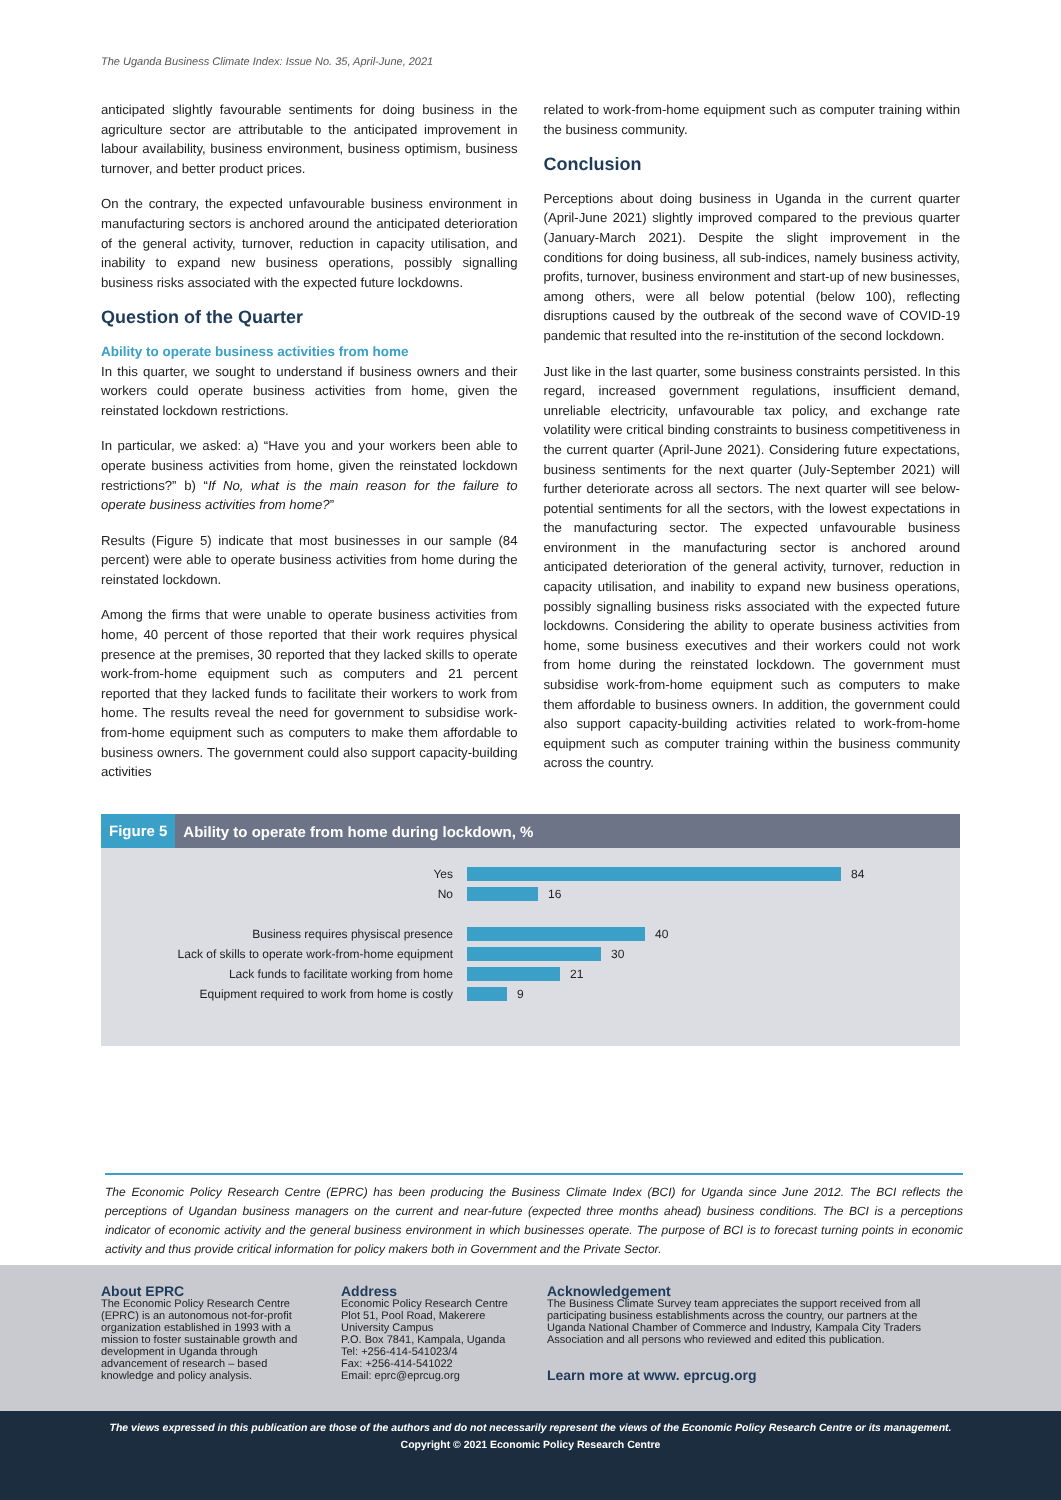The Uganda Business Climate Index: Issue No. 35, April-June, 2021
anticipated slightly favourable sentiments for doing business in the agriculture sector are attributable to the anticipated improvement in labour availability, business environment, business optimism, business turnover, and better product prices.
On the contrary, the expected unfavourable business environment in manufacturing sectors is anchored around the anticipated deterioration of the general activity, turnover, reduction in capacity utilisation, and inability to expand new business operations, possibly signalling business risks associated with the expected future lockdowns.
Question of the Quarter
Ability to operate business activities from home
In this quarter, we sought to understand if business owners and their workers could operate business activities from home, given the reinstated lockdown restrictions.
In particular, we asked: a) “Have you and your workers been able to operate business activities from home, given the reinstated lockdown restrictions?” b) “If No, what is the main reason for the failure to operate business activities from home?”
Results (Figure 5) indicate that most businesses in our sample (84 percent) were able to operate business activities from home during the reinstated lockdown.
Among the firms that were unable to operate business activities from home, 40 percent of those reported that their work requires physical presence at the premises, 30 reported that they lacked skills to operate work-from-home equipment such as computers and 21 percent reported that they lacked funds to facilitate their workers to work from home. The results reveal the need for government to subsidise work-from-home equipment such as computers to make them affordable to business owners. The government could also support capacity-building activities
related to work-from-home equipment such as computer training within the business community.
Conclusion
Perceptions about doing business in Uganda in the current quarter (April-June 2021) slightly improved compared to the previous quarter (January-March 2021). Despite the slight improvement in the conditions for doing business, all sub-indices, namely business activity, profits, turnover, business environment and start-up of new businesses, among others, were all below potential (below 100), reflecting disruptions caused by the outbreak of the second wave of COVID-19 pandemic that resulted into the re-institution of the second lockdown.
Just like in the last quarter, some business constraints persisted. In this regard, increased government regulations, insufficient demand, unreliable electricity, unfavourable tax policy, and exchange rate volatility were critical binding constraints to business competitiveness in the current quarter (April-June 2021). Considering future expectations, business sentiments for the next quarter (July-September 2021) will further deteriorate across all sectors. The next quarter will see below-potential sentiments for all the sectors, with the lowest expectations in the manufacturing sector. The expected unfavourable business environment in the manufacturing sector is anchored around anticipated deterioration of the general activity, turnover, reduction in capacity utilisation, and inability to expand new business operations, possibly signalling business risks associated with the expected future lockdowns. Considering the ability to operate business activities from home, some business executives and their workers could not work from home during the reinstated lockdown. The government must subsidise work-from-home equipment such as computers to make them affordable to business owners. In addition, the government could also support capacity-building activities related to work-from-home equipment such as computer training within the business community across the country.
Figure 5 Ability to operate from home during lockdown, %
Yes
84
No
16
Business requires physiscal presence
40
Lack of skills to operate work-from-home equipment
30
Lack funds to facilitate working from home
21
Equipment required to work from home is costly
9
The Economic Policy Research Centre (EPRC) has been producing the Business Climate Index (BCI) for Uganda since June 2012. The BCI reflects the perceptions of Ugandan business managers on the current and near-future (expected three months ahead) business conditions. The BCI is a perceptions indicator of economic activity and the general business environment in which businesses operate. The purpose of BCI is to forecast turning points in economic activity and thus provide critical information for policy makers both in Government and the Private Sector.
About EPRC
The Economic Policy Research Centre (EPRC) is an autonomous not-for-profit organization established in 1993 with a mission to foster sustainable growth and development in Uganda through advancement of research – based knowledge and policy analysis.
Address
Economic Policy Research Centre
Plot 51, Pool Road, Makerere University Campus
P.O. Box 7841, Kampala, Uganda
Tel: +256-414-541023/4
Fax: +256-414-541022
Email: eprc@eprcug.org
Acknowledgement
The Business Climate Survey team appreciates the support received from all participating business establishments across the country, our partners at the Uganda National Chamber of Commerce and Industry, Kampala City Traders Association and all persons who reviewed and edited this publication.
Learn more at www. eprcug.org
The views expressed in this publication are those of the authors and do not necessarily represent the views of the Economic Policy Research Centre or its management.
Copyright © 2021 Economic Policy Research Centre